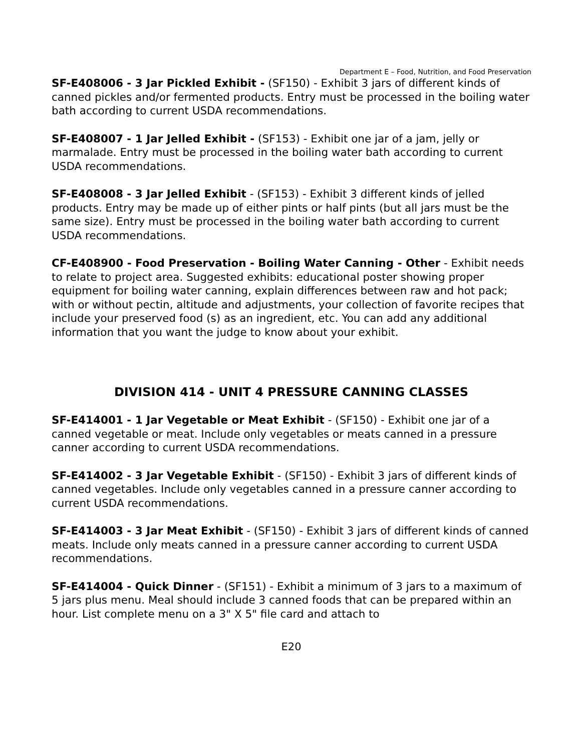Department E – Food, Nutrition, and Food Preservation
SF-E408006 - 3 Jar Pickled Exhibit - (SF150) - Exhibit 3 jars of different kinds of canned pickles and/or fermented products. Entry must be processed in the boiling water bath according to current USDA recommendations.
SF-E408007 - 1 Jar Jelled Exhibit - (SF153) - Exhibit one jar of a jam, jelly or marmalade. Entry must be processed in the boiling water bath according to current USDA recommendations.
SF-E408008 - 3 Jar Jelled Exhibit - (SF153) - Exhibit 3 different kinds of jelled products. Entry may be made up of either pints or half pints (but all jars must be the same size). Entry must be processed in the boiling water bath according to current USDA recommendations.
CF-E408900 - Food Preservation - Boiling Water Canning - Other - Exhibit needs to relate to project area. Suggested exhibits: educational poster showing proper equipment for boiling water canning, explain differences between raw and hot pack; with or without pectin, altitude and adjustments, your collection of favorite recipes that include your preserved food (s) as an ingredient, etc. You can add any additional information that you want the judge to know about your exhibit.
DIVISION 414 - UNIT 4 PRESSURE CANNING CLASSES
SF-E414001 - 1 Jar Vegetable or Meat Exhibit - (SF150) - Exhibit one jar of a canned vegetable or meat. Include only vegetables or meats canned in a pressure canner according to current USDA recommendations.
SF-E414002 - 3 Jar Vegetable Exhibit - (SF150) - Exhibit 3 jars of different kinds of canned vegetables. Include only vegetables canned in a pressure canner according to current USDA recommendations.
SF-E414003 - 3 Jar Meat Exhibit - (SF150) - Exhibit 3 jars of different kinds of canned meats. Include only meats canned in a pressure canner according to current USDA recommendations.
SF-E414004 - Quick Dinner - (SF151) - Exhibit a minimum of 3 jars to a maximum of 5 jars plus menu. Meal should include 3 canned foods that can be prepared within an hour. List complete menu on a 3" X 5" file card and attach to
E20